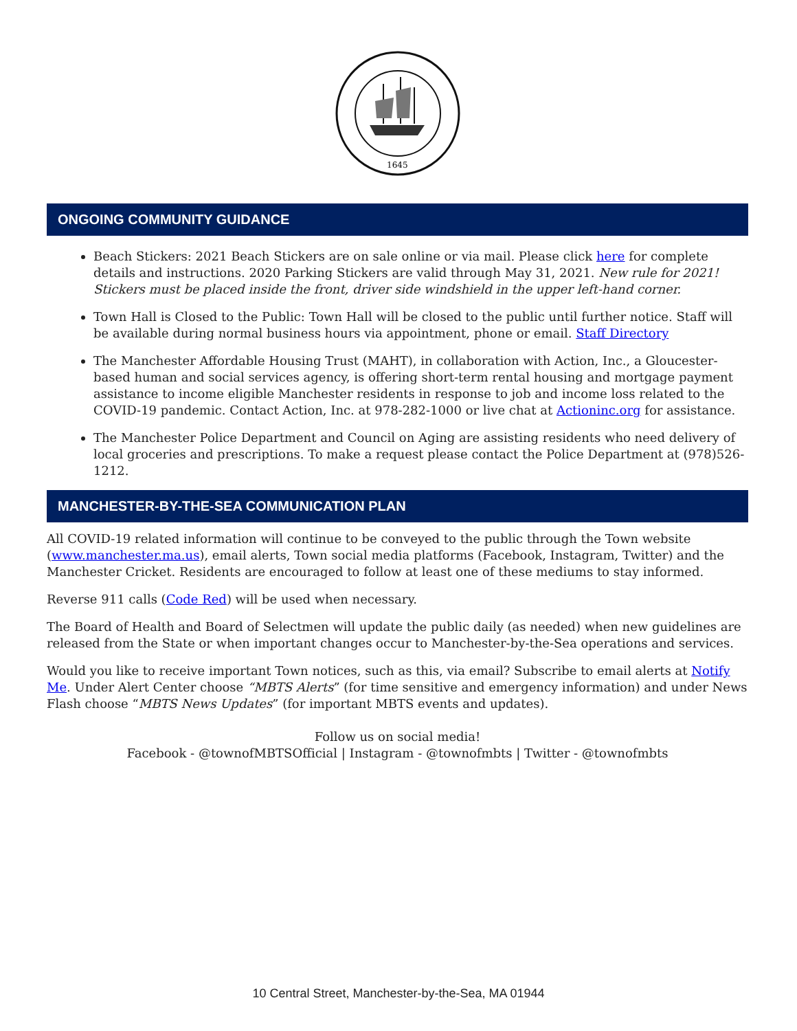1645
ONGOING COMMUNITY GUIDANCE
Beach Stickers: 2021 Beach Stickers are on sale online or via mail. Please click here for complete details and instructions. 2020 Parking Stickers are valid through May 31, 2021. New rule for 2021! Stickers must be placed inside the front, driver side windshield in the upper left-hand corner.
Town Hall is Closed to the Public: Town Hall will be closed to the public until further notice. Staff will be available during normal business hours via appointment, phone or email. Staff Directory
The Manchester Affordable Housing Trust (MAHT), in collaboration with Action, Inc., a Gloucester-based human and social services agency, is offering short-term rental housing and mortgage payment assistance to income eligible Manchester residents in response to job and income loss related to the COVID-19 pandemic. Contact Action, Inc. at 978-282-1000 or live chat at Actioninc.org for assistance.
The Manchester Police Department and Council on Aging are assisting residents who need delivery of local groceries and prescriptions. To make a request please contact the Police Department at (978)526-1212.
MANCHESTER-BY-THE-SEA COMMUNICATION PLAN
All COVID-19 related information will continue to be conveyed to the public through the Town website (www.manchester.ma.us), email alerts, Town social media platforms (Facebook, Instagram, Twitter) and the Manchester Cricket. Residents are encouraged to follow at least one of these mediums to stay informed.
Reverse 911 calls (Code Red) will be used when necessary.
The Board of Health and Board of Selectmen will update the public daily (as needed) when new guidelines are released from the State or when important changes occur to Manchester-by-the-Sea operations and services.
Would you like to receive important Town notices, such as this, via email? Subscribe to email alerts at Notify Me. Under Alert Center choose “MBTS Alerts” (for time sensitive and emergency information) and under News Flash choose “MBTS News Updates” (for important MBTS events and updates).
Follow us on social media!
Facebook - @townofMBTSOfficial | Instagram - @townofmbts | Twitter - @townofmbts
10 Central Street, Manchester-by-the-Sea, MA 01944